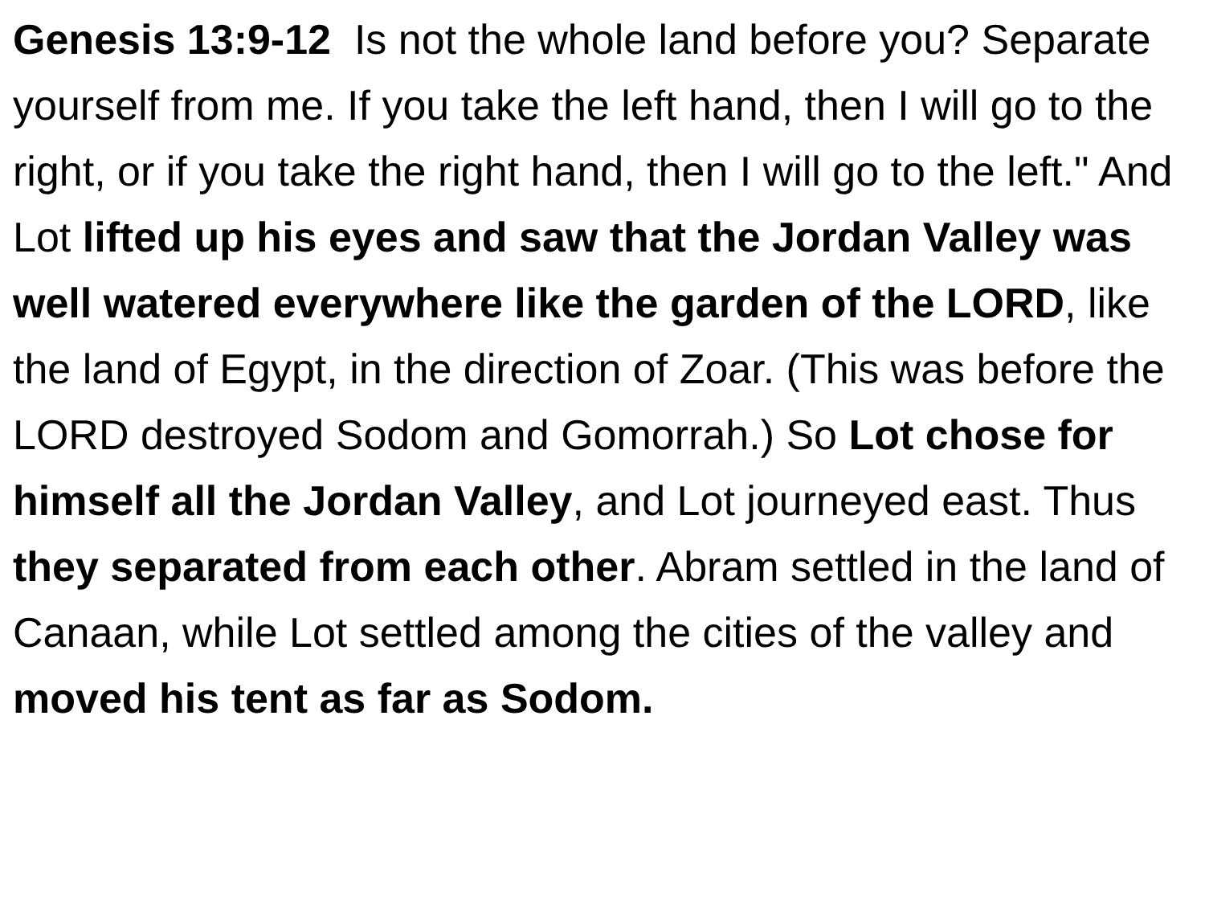Genesis 13:9-12 Is not the whole land before you? Separate yourself from me. If you take the left hand, then I will go to the right, or if you take the right hand, then I will go to the left." And Lot lifted up his eyes and saw that the Jordan Valley was well watered everywhere like the garden of the LORD, like the land of Egypt, in the direction of Zoar. (This was before the LORD destroyed Sodom and Gomorrah.) So Lot chose for himself all the Jordan Valley, and Lot journeyed east. Thus they separated from each other. Abram settled in the land of Canaan, while Lot settled among the cities of the valley and moved his tent as far as Sodom.